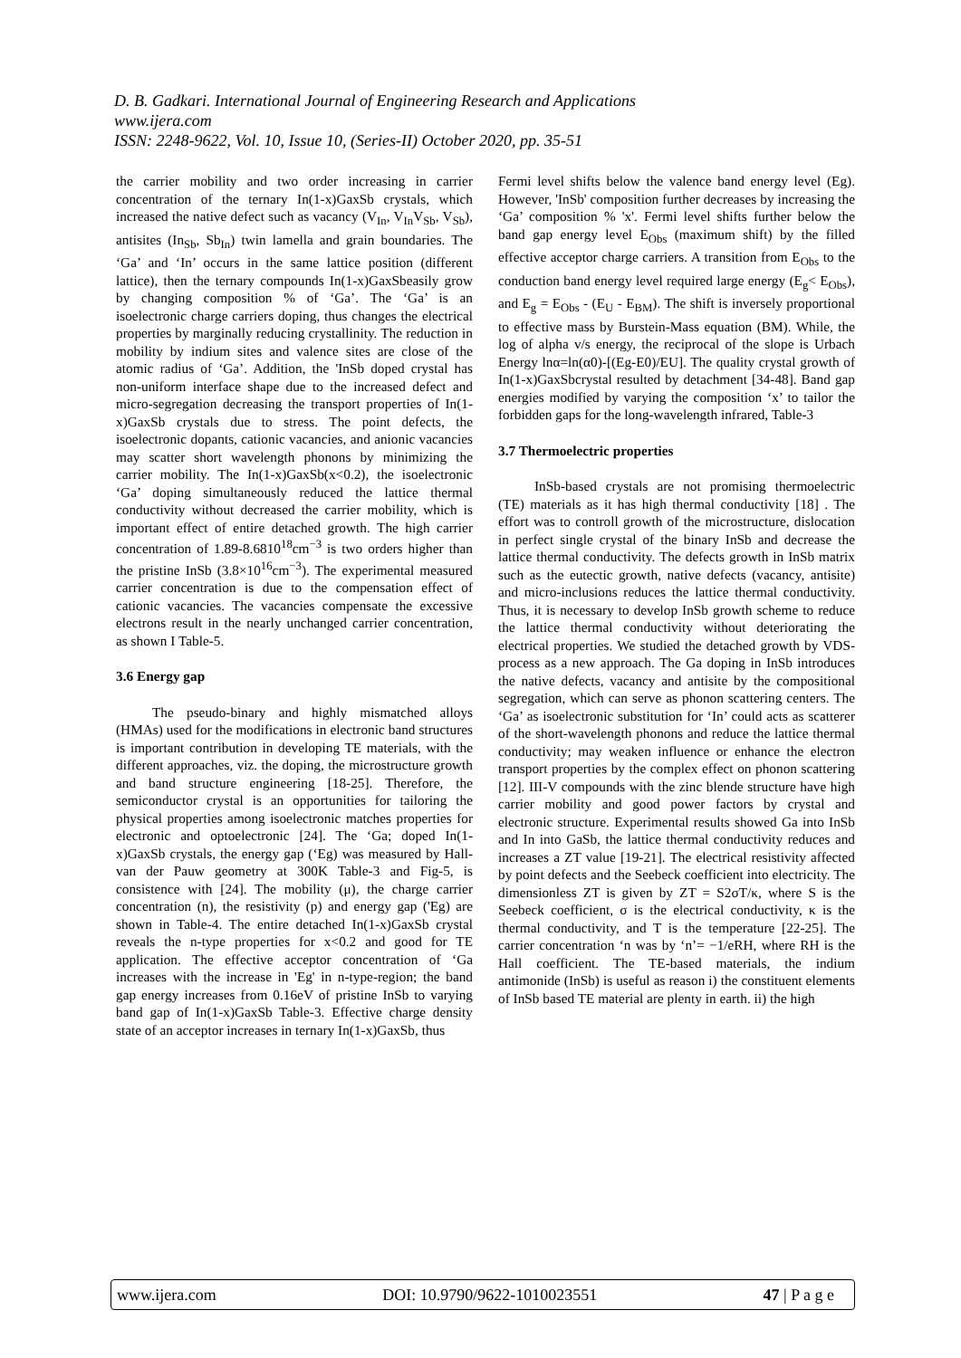D. B. Gadkari. International Journal of Engineering Research and Applications
www.ijera.com
ISSN: 2248-9622, Vol. 10, Issue 10, (Series-II) October 2020, pp. 35-51
the carrier mobility and two order increasing in carrier concentration of the ternary In(1-x)GaxSb crystals, which increased the native defect such as vacancy (V<sub>In</sub>, V<sub>In</sub>V<sub>Sb</sub>, V<sub>Sb</sub>), antisites (In<sub>Sb</sub>, Sb<sub>In</sub>) twin lamella and grain boundaries. The ‘Ga’ and ‘In’ occurs in the same lattice position (different lattice), then the ternary compounds In(1-x)GaxSbeasily grow by changing composition % of ‘Ga’. The ‘Ga’ is an isoelectronic charge carriers doping, thus changes the electrical properties by marginally reducing crystallinity. The reduction in mobility by indium sites and valence sites are close of the atomic radius of ‘Ga’. Addition, the 'InSb doped crystal has non-uniform interface shape due to the increased defect and micro-segregation decreasing the transport properties of In(1-x)GaxSb crystals due to stress. The point defects, the isoelectronic dopants, cationic vacancies, and anionic vacancies may scatter short wavelength phonons by minimizing the carrier mobility. The In(1-x)GaxSb(x<0.2), the isoelectronic ‘Ga’ doping simultaneously reduced the lattice thermal conductivity without decreased the carrier mobility, which is important effect of entire detached growth. The high carrier concentration of 1.89-8.6810<sup>18</sup>cm<sup>−3</sup> is two orders higher than the pristine InSb (3.8×10<sup>16</sup>cm<sup>−3</sup>). The experimental measured carrier concentration is due to the compensation effect of cationic vacancies. The vacancies compensate the excessive electrons result in the nearly unchanged carrier concentration, as shown I Table-5.
3.6 Energy gap
The pseudo-binary and highly mismatched alloys (HMAs) used for the modifications in electronic band structures is important contribution in developing TE materials, with the different approaches, viz. the doping, the microstructure growth and band structure engineering [18-25]. Therefore, the semiconductor crystal is an opportunities for tailoring the physical properties among isoelectronic matches properties for electronic and optoelectronic [24]. The ‘Ga; doped In(1-x)GaxSb crystals, the energy gap (‘Eg) was measured by Hall-van der Pauw geometry at 300K Table-3 and Fig-5, is consistence with [24]. The mobility (μ), the charge carrier concentration (n), the resistivity (p) and energy gap ('Eg) are shown in Table-4. The entire detached In(1-x)GaxSb crystal reveals the n-type properties for x<0.2 and good for TE application. The effective acceptor concentration of ‘Ga increases with the increase in 'Eg' in n-type-region; the band gap energy increases from 0.16eV of pristine InSb to varying band gap of In(1-x)GaxSb Table-3. Effective charge density state of an acceptor increases in ternary In(1-x)GaxSb, thus
Fermi level shifts below the valence band energy level (Eg). However, 'InSb' composition further decreases by increasing the ‘Ga’ composition % 'x'. Fermi level shifts further below the band gap energy level E<sub>Obs</sub> (maximum shift) by the filled effective acceptor charge carriers. A transition from E<sub>Obs</sub> to the conduction band energy level required large energy (E<sub>g</sub>< E<sub>Obs</sub>), and E<sub>g</sub> = E<sub>Obs</sub> - (E<sub>U</sub> - E<sub>BM</sub>). The shift is inversely proportional to effective mass by Burstein-Mass equation (BM). While, the log of alpha v/s energy, the reciprocal of the slope is Urbach Energy lnα=ln(α0)-[(Eg-E0)/EU]. The quality crystal growth of In(1-x)GaxSbcrystal resulted by detachment [34-48]. Band gap energies modified by varying the composition ‘x’ to tailor the forbidden gaps for the long-wavelength infrared, Table-3
3.7 Thermoelectric properties
InSb-based crystals are not promising thermoelectric (TE) materials as it has high thermal conductivity [18] . The effort was to controll growth of the microstructure, dislocation in perfect single crystal of the binary InSb and decrease the lattice thermal conductivity. The defects growth in InSb matrix such as the eutectic growth, native defects (vacancy, antisite) and micro-inclusions reduces the lattice thermal conductivity. Thus, it is necessary to develop InSb growth scheme to reduce the lattice thermal conductivity without deteriorating the electrical properties. We studied the detached growth by VDS-process as a new approach. The Ga doping in InSb introduces the native defects, vacancy and antisite by the compositional segregation, which can serve as phonon scattering centers. The ‘Ga’ as isoelectronic substitution for ‘In’ could acts as scatterer of the short-wavelength phonons and reduce the lattice thermal conductivity; may weaken influence or enhance the electron transport properties by the complex effect on phonon scattering [12]. III-V compounds with the zinc blende structure have high carrier mobility and good power factors by crystal and electronic structure. Experimental results showed Ga into InSb and In into GaSb, the lattice thermal conductivity reduces and increases a ZT value [19-21]. The electrical resistivity affected by point defects and the Seebeck coefficient into electricity. The dimensionless ZT is given by ZT = S2σT/κ, where S is the Seebeck coefficient, σ is the electrical conductivity, κ is the thermal conductivity, and T is the temperature [22-25]. The carrier concentration ‘n was by ‘n’= −1/eRH, where RH is the Hall coefficient. The TE-based materials, the indium antimonide (InSb) is useful as reason i) the constituent elements of InSb based TE material are plenty in earth. ii) the high
www.ijera.com DOI: 10.9790/9622-1010023551 47 | P a g e